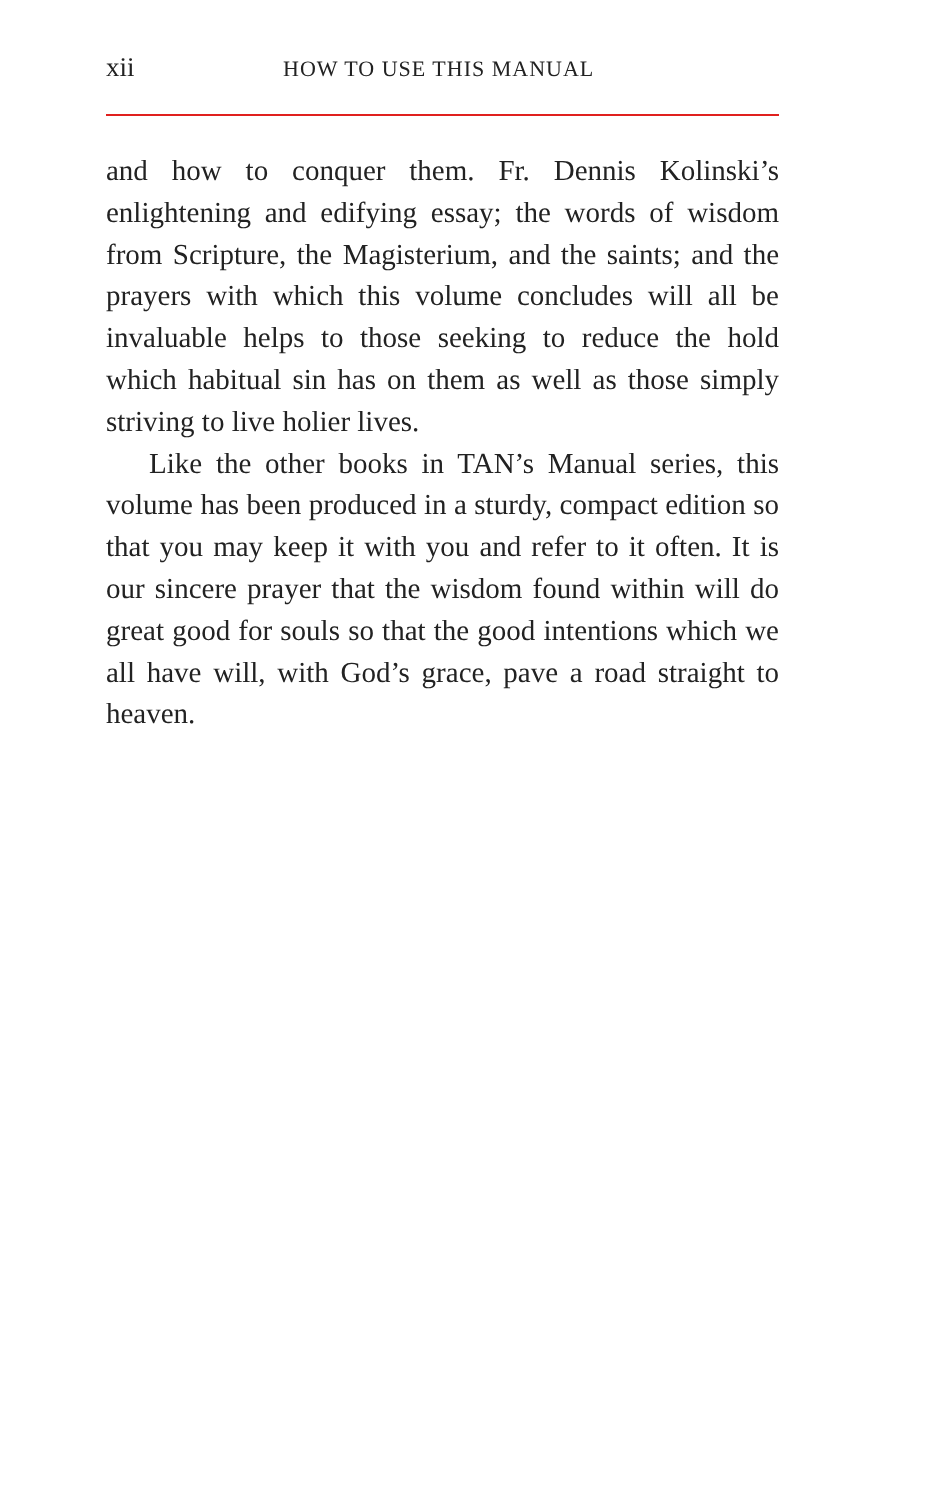xii HOW TO USE THIS MANUAL
and how to conquer them. Fr. Dennis Kolinski’s enlightening and edifying essay; the words of wisdom from Scripture, the Magisterium, and the saints; and the prayers with which this volume concludes will all be invaluable helps to those seeking to reduce the hold which habitual sin has on them as well as those simply striving to live holier lives.
Like the other books in TAN’s Manual series, this volume has been produced in a sturdy, compact edition so that you may keep it with you and refer to it often. It is our sincere prayer that the wisdom found within will do great good for souls so that the good intentions which we all have will, with God’s grace, pave a road straight to heaven.